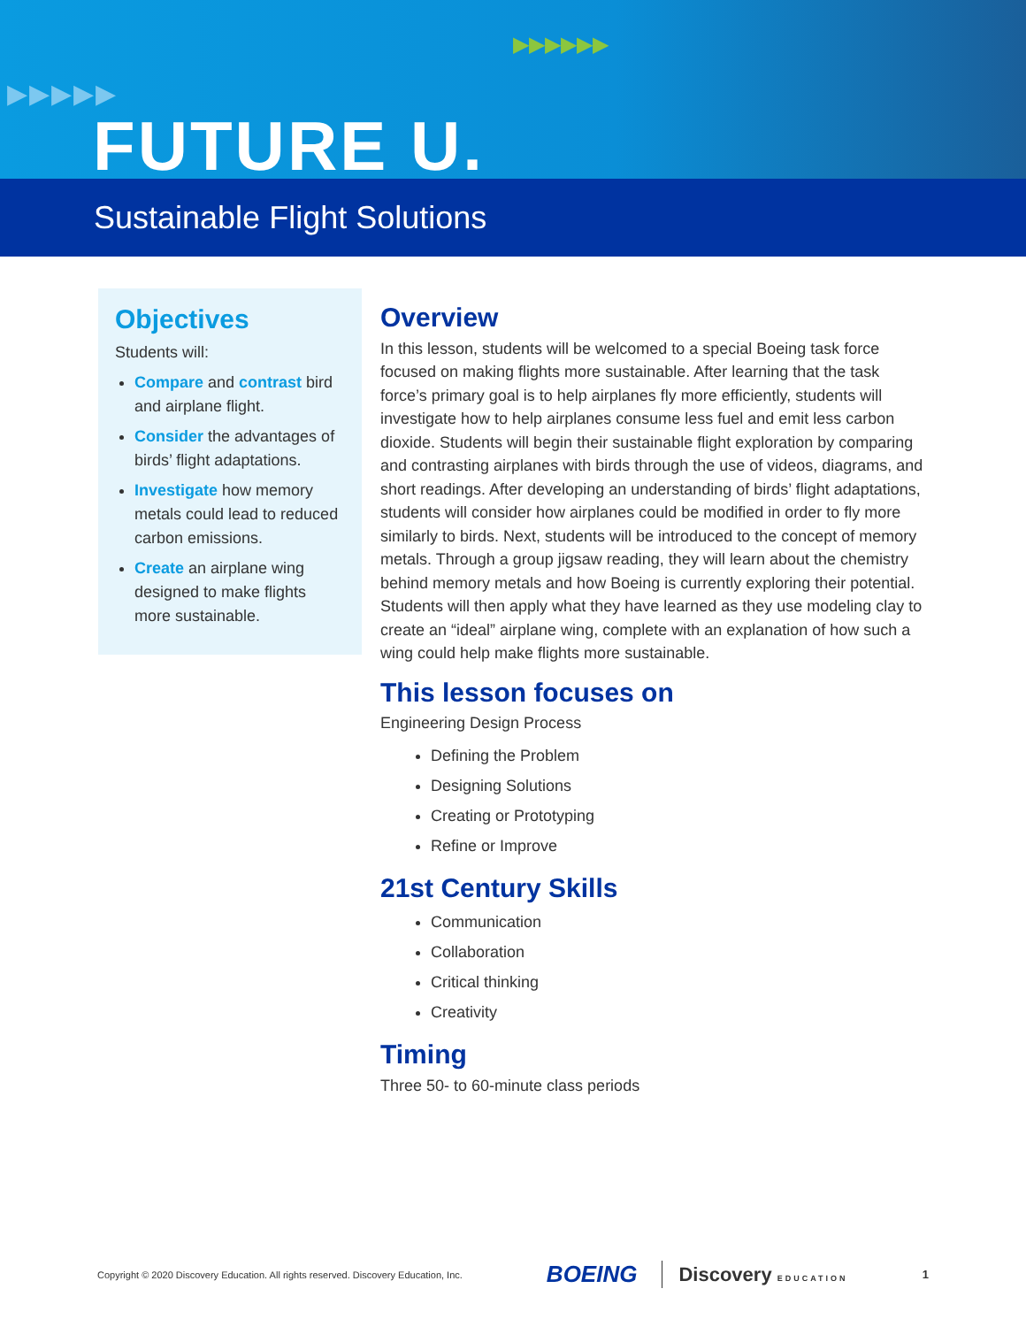▶▶▶▶▶
▶▶▶▶▶▶
FUTURE U.
Sustainable Flight Solutions
Objectives
Students will:
Compare and contrast bird and airplane flight.
Consider the advantages of birds’ flight adaptations.
Investigate how memory metals could lead to reduced carbon emissions.
Create an airplane wing designed to make flights more sustainable.
Overview
In this lesson, students will be welcomed to a special Boeing task force focused on making flights more sustainable. After learning that the task force’s primary goal is to help airplanes fly more efficiently, students will investigate how to help airplanes consume less fuel and emit less carbon dioxide. Students will begin their sustainable flight exploration by comparing and contrasting airplanes with birds through the use of videos, diagrams, and short readings. After developing an understanding of birds’ flight adaptations, students will consider how airplanes could be modified in order to fly more similarly to birds. Next, students will be introduced to the concept of memory metals. Through a group jigsaw reading, they will learn about the chemistry behind memory metals and how Boeing is currently exploring their potential. Students will then apply what they have learned as they use modeling clay to create an “ideal” airplane wing, complete with an explanation of how such a wing could help make flights more sustainable.
This lesson focuses on
Engineering Design Process
Defining the Problem
Designing Solutions
Creating or Prototyping
Refine or Improve
21st Century Skills
Communication
Collaboration
Critical thinking
Creativity
Timing
Three 50- to 60-minute class periods
Copyright © 2020 Discovery Education. All rights reserved. Discovery Education, Inc. BOEING Discovery EDUCATION 1